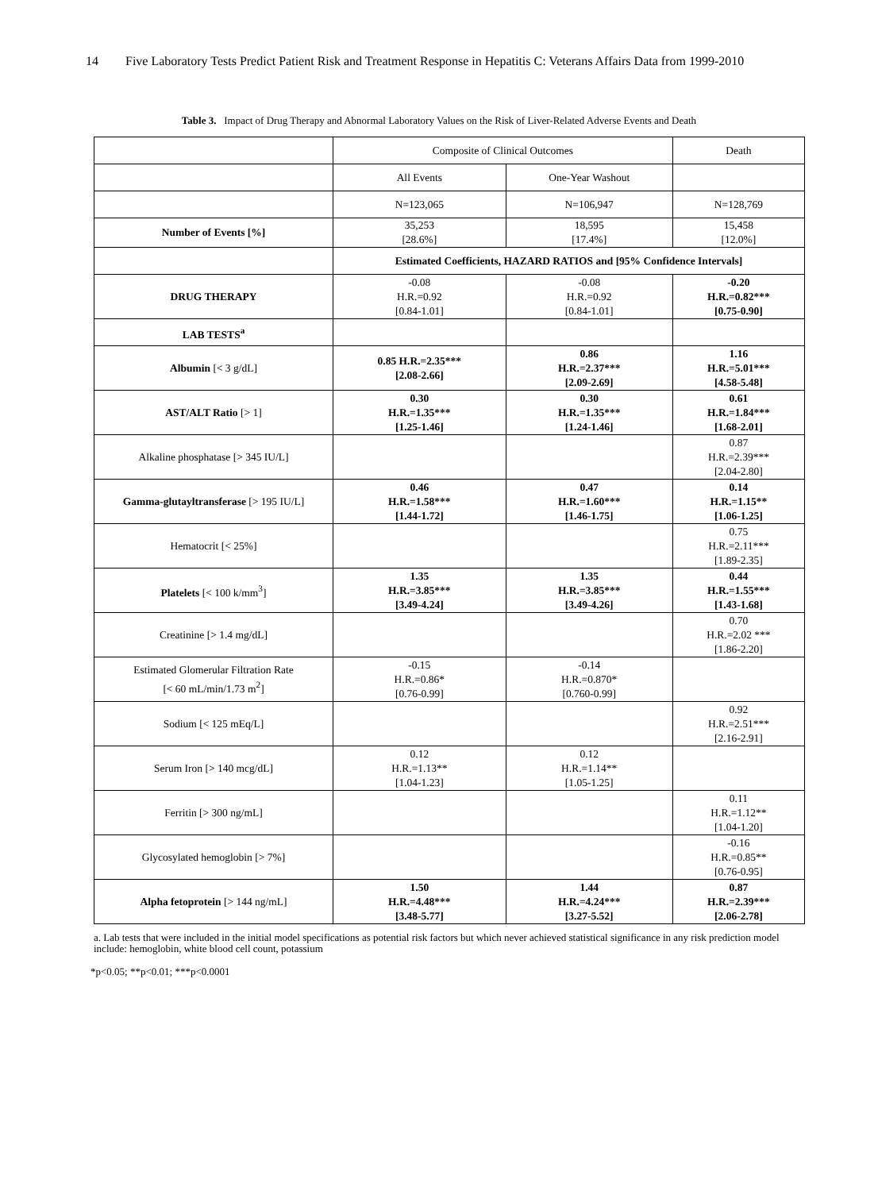14 Five Laboratory Tests Predict Patient Risk and Treatment Response in Hepatitis C: Veterans Affairs Data from 1999-2010
Table 3. Impact of Drug Therapy and Abnormal Laboratory Values on the Risk of Liver-Related Adverse Events and Death
| | Composite of Clinical Outcomes | | Death |
| | All Events | One-Year Washout | |
| | N=123,065 | N=106,947 | N=128,769 |
| Number of Events [%] | 35,253 [28.6%] | 18,595 [17.4%] | 15,458 [12.0%] |
| | Estimated Coefficients, HAZARD RATIOS and [95% Confidence Intervals] | | |
| DRUG THERAPY | -0.08 H.R.=0.92 [0.84-1.01] | -0.08 H.R.=0.92 [0.84-1.01] | -0.20 H.R.=0.82*** [0.75-0.90] |
| LAB TESTS<sup>a</sup> | | | |
| Albumin [< 3 g/dL] | 0.85 H.R.=2.35*** [2.08-2.66] | 0.86 H.R.=2.37*** [2.09-2.69] | 1.16 H.R.=5.01*** [4.58-5.48] |
| AST/ALT Ratio [> 1] | 0.30 H.R.=1.35*** [1.25-1.46] | 0.30 H.R.=1.35*** [1.24-1.46] | 0.61 H.R.=1.84*** [1.68-2.01] |
| Alkaline phosphatase [> 345 IU/L] | | | 0.87 H.R.=2.39*** [2.04-2.80] |
| Gamma-glutayltransferase [> 195 IU/L] | 0.46 H.R.=1.58*** [1.44-1.72] | 0.47 H.R.=1.60*** [1.46-1.75] | 0.14 H.R.=1.15** [1.06-1.25] |
| Hematocrit [< 25%] | | | 0.75 H.R.=2.11*** [1.89-2.35] |
| Platelets [< 100 k/mm<sup>3</sup>] | 1.35 H.R.=3.85*** [3.49-4.24] | 1.35 H.R.=3.85*** [3.49-4.26] | 0.44 H.R.=1.55*** [1.43-1.68] |
| Creatinine [> 1.4 mg/dL] | | | 0.70 H.R.=2.02 *** [1.86-2.20] |
| Estimated Glomerular Filtration Rate [< 60 mL/min/1.73 m<sup>2</sup>] | -0.15 H.R.=0.86* [0.76-0.99] | -0.14 H.R.=0.870* [0.760-0.99] | |
| Sodium [< 125 mEq/L] | | | 0.92 H.R.=2.51*** [2.16-2.91] |
| Serum Iron [> 140 mcg/dL] | 0.12 H.R.=1.13** [1.04-1.23] | 0.12 H.R.=1.14** [1.05-1.25] | |
| Ferritin [> 300 ng/mL] | | | 0.11 H.R.=1.12** [1.04-1.20] |
| Glycosylated hemoglobin [> 7%] | | | -0.16 H.R.=0.85** [0.76-0.95] |
| Alpha fetoprotein [> 144 ng/mL] | 1.50 H.R.=4.48*** [3.48-5.77] | 1.44 H.R.=4.24*** [3.27-5.52] | 0.87 H.R.=2.39*** [2.06-2.78] |
a. Lab tests that were included in the initial model specifications as potential risk factors but which never achieved statistical significance in any risk prediction model include: hemoglobin, white blood cell count, potassium
*p<0.05; **p<0.01; ***p<0.0001